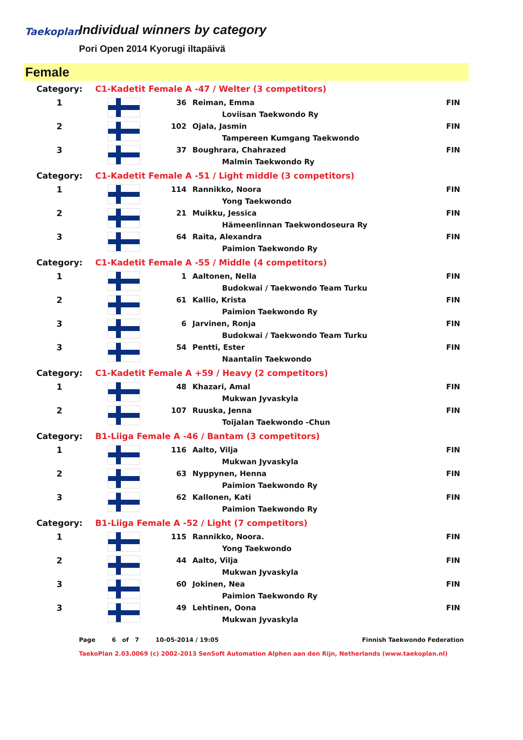Taekoplan
Individual winners by category
Pori Open 2014 Kyorugi iltapäivä
Female
| Category: | C1-Kadetit Female A -47 / Welter (3 competitors) | | | | |
| 1 | | 36 | Reiman, Emma | | FIN |
| | | | | Loviisan Taekwondo Ry | |
| 2 | | 102 | Ojala, Jasmin | | FIN |
| | | | | Tampereen Kumgang Taekwondo | |
| 3 | | 37 | Boughrara, Chahrazed | | FIN |
| | | | | Malmin Taekwondo Ry | |
| Category: | C1-Kadetit Female A -51 / Light middle (3 competitors) | | | | |
| 1 | | 114 | Rannikko, Noora | | FIN |
| | | | | Yong Taekwondo | |
| 2 | | 21 | Muikku, Jessica | | FIN |
| | | | | Hämeenlinnan Taekwondoseura Ry | |
| 3 | | 64 | Raita, Alexandra | | FIN |
| | | | | Paimion Taekwondo Ry | |
| Category: | C1-Kadetit Female A -55 / Middle (4 competitors) | | | | |
| 1 | | 1 | Aaltonen, Nella | | FIN |
| | | | | Budokwai / Taekwondo Team Turku | |
| 2 | | 61 | Kallio, Krista | | FIN |
| | | | | Paimion Taekwondo Ry | |
| 3 | | 6 | Jarvinen, Ronja | | FIN |
| | | | | Budokwai / Taekwondo Team Turku | |
| 3 | | 54 | Pentti, Ester | | FIN |
| | | | | Naantalin Taekwondo | |
| Category: | C1-Kadetit Female A +59 / Heavy (2 competitors) | | | | |
| 1 | | 48 | Khazari, Amal | | FIN |
| | | | | Mukwan Jyvaskyla | |
| 2 | | 107 | Ruuska, Jenna | | FIN |
| | | | | Toijalan Taekwondo -Chun | |
| Category: | B1-Liiga Female A -46 / Bantam (3 competitors) | | | | |
| 1 | | 116 | Aalto, Vilja | | FIN |
| | | | | Mukwan Jyvaskyla | |
| 2 | | 63 | Nyppynen, Henna | | FIN |
| | | | | Paimion Taekwondo Ry | |
| 3 | | 62 | Kallonen, Kati | | FIN |
| | | | | Paimion Taekwondo Ry | |
| Category: | B1-Liiga Female A -52 / Light (7 competitors) | | | | |
| 1 | | 115 | Rannikko, Noora. | | FIN |
| | | | | Yong Taekwondo | |
| 2 | | 44 | Aalto, Vilja | | FIN |
| | | | | Mukwan Jyvaskyla | |
| 3 | | 60 | Jokinen, Nea | | FIN |
| | | | | Paimion Taekwondo Ry | |
| 3 | | 49 | Lehtinen, Oona | | FIN |
| | | | | Mukwan Jyvaskyla | |
Page 6 of 7 10-05-2014 / 19:05 Finnish Taekwondo Federation
TaekoPlan 2.03.0069 (c) 2002-2013 SenSoft Automation Alphen aan den Rijn, Netherlands (www.taekoplan.nl)